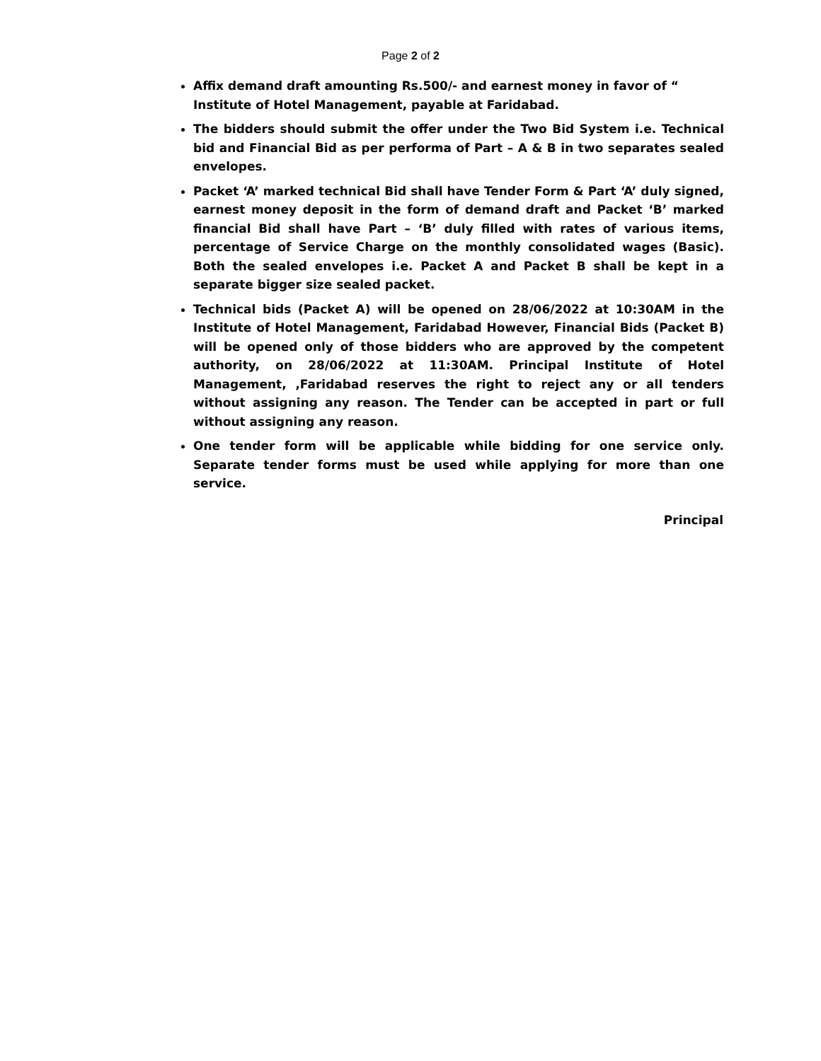Page 2 of 2
Affix demand draft amounting Rs.500/- and earnest money in favor of “ Institute of Hotel Management, payable at Faridabad.
The bidders should submit the offer under the Two Bid System i.e. Technical bid and Financial Bid as per performa of Part – A & B in two separates sealed envelopes.
Packet ‘A’ marked technical Bid shall have Tender Form & Part ‘A’ duly signed, earnest money deposit in the form of demand draft and Packet ‘B’ marked financial Bid shall have Part – ‘B’ duly filled with rates of various items, percentage of Service Charge on the monthly consolidated wages (Basic). Both the sealed envelopes i.e. Packet A and Packet B shall be kept in a separate bigger size sealed packet.
Technical bids (Packet A) will be opened on 28/06/2022 at 10:30AM in the Institute of Hotel Management, Faridabad However, Financial Bids (Packet B) will be opened only of those bidders who are approved by the competent authority, on 28/06/2022 at 11:30AM. Principal Institute of Hotel Management, ,Faridabad reserves the right to reject any or all tenders without assigning any reason. The Tender can be accepted in part or full without assigning any reason.
One tender form will be applicable while bidding for one service only. Separate tender forms must be used while applying for more than one service.
Principal